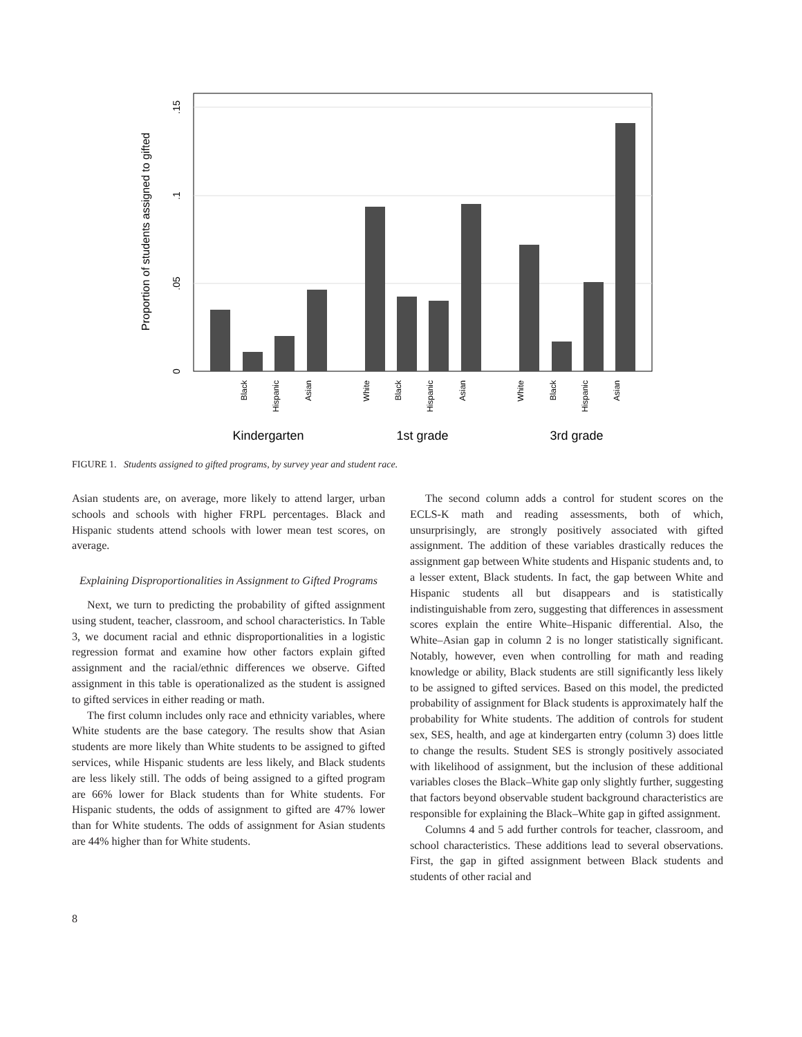0
.05
.1
.15
Proportion of students assigned to gifted
Black
Hispanic
Asian
White
Black
Hispanic
Asian
White
Black
Hispanic
Asian
Kindergarten
1st grade
3rd grade
FIGURE 1. Students assigned to gifted programs, by survey year and student race.
Asian students are, on average, more likely to attend larger, urban schools and schools with higher FRPL percentages. Black and Hispanic students attend schools with lower mean test scores, on average.
Explaining Disproportionalities in Assignment to Gifted Programs
Next, we turn to predicting the probability of gifted assignment using student, teacher, classroom, and school characteristics. In Table 3, we document racial and ethnic disproportionalities in a logistic regression format and examine how other factors explain gifted assignment and the racial/ethnic differences we observe. Gifted assignment in this table is operationalized as the student is assigned to gifted services in either reading or math.
The first column includes only race and ethnicity variables, where White students are the base category. The results show that Asian students are more likely than White students to be assigned to gifted services, while Hispanic students are less likely, and Black students are less likely still. The odds of being assigned to a gifted program are 66% lower for Black students than for White students. For Hispanic students, the odds of assignment to gifted are 47% lower than for White students. The odds of assignment for Asian students are 44% higher than for White students.
The second column adds a control for student scores on the ECLS-K math and reading assessments, both of which, unsurprisingly, are strongly positively associated with gifted assignment. The addition of these variables drastically reduces the assignment gap between White students and Hispanic students and, to a lesser extent, Black students. In fact, the gap between White and Hispanic students all but disappears and is statistically indistinguishable from zero, suggesting that differences in assessment scores explain the entire White–Hispanic differential. Also, the White–Asian gap in column 2 is no longer statistically significant. Notably, however, even when controlling for math and reading knowledge or ability, Black students are still significantly less likely to be assigned to gifted services. Based on this model, the predicted probability of assignment for Black students is approximately half the probability for White students. The addition of controls for student sex, SES, health, and age at kindergarten entry (column 3) does little to change the results. Student SES is strongly positively associated with likelihood of assignment, but the inclusion of these additional variables closes the Black–White gap only slightly further, suggesting that factors beyond observable student background characteristics are responsible for explaining the Black–White gap in gifted assignment.
Columns 4 and 5 add further controls for teacher, classroom, and school characteristics. These additions lead to several observations. First, the gap in gifted assignment between Black students and students of other racial and
8